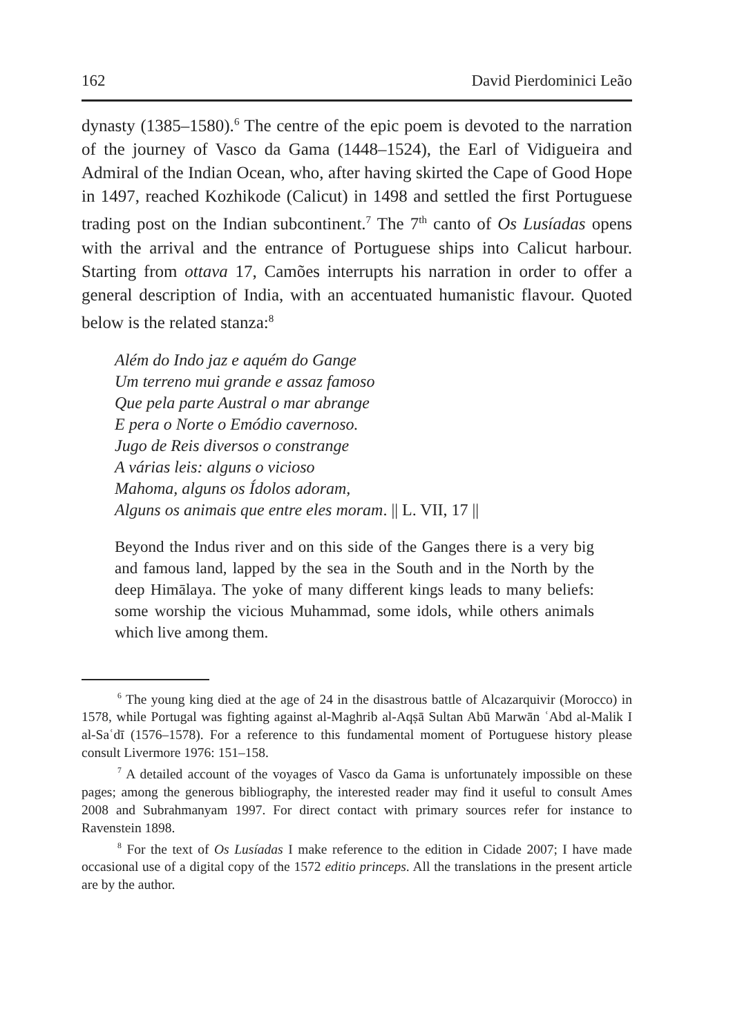162 David Pierdominici Leão
dynasty (1385–1580).<sup>6</sup> The centre of the epic poem is devoted to the narration of the journey of Vasco da Gama (1448–1524), the Earl of Vidigueira and Admiral of the Indian Ocean, who, after having skirted the Cape of Good Hope in 1497, reached Kozhikode (Calicut) in 1498 and settled the first Portuguese trading post on the Indian subcontinent.<sup>7</sup> The 7<sup>th</sup> canto of Os Lusíadas opens with the arrival and the entrance of Portuguese ships into Calicut harbour. Starting from ottava 17, Camões interrupts his narration in order to offer a general description of India, with an accentuated humanistic flavour. Quoted below is the related stanza:<sup>8</sup>
Além do Indo jaz e aquém do Gange
Um terreno mui grande e assaz famoso
Que pela parte Austral o mar abrange
E pera o Norte o Emódio cavernoso.
Jugo de Reis diversos o constrange
A várias leis: alguns o vicioso
Mahoma, alguns os Ídolos adoram,
Alguns os animais que entre eles moram. || L. VII, 17 ||
Beyond the Indus river and on this side of the Ganges there is a very big and famous land, lapped by the sea in the South and in the North by the deep Himālaya. The yoke of many different kings leads to many beliefs: some worship the vicious Muhammad, some idols, while others animals which live among them.
<sup>6</sup> The young king died at the age of 24 in the disastrous battle of Alcazarquivir (Morocco) in 1578, while Portugal was fighting against al-Maghrib al-Aqṣā Sultan Abū Marwān ʿAbd al-Malik I al-Saʿdī (1576–1578). For a reference to this fundamental moment of Portuguese history please consult Livermore 1976: 151–158.
<sup>7</sup> A detailed account of the voyages of Vasco da Gama is unfortunately impossible on these pages; among the generous bibliography, the interested reader may find it useful to consult Ames 2008 and Subrahmanyam 1997. For direct contact with primary sources refer for instance to Ravenstein 1898.
<sup>8</sup> For the text of Os Lusíadas I make reference to the edition in Cidade 2007; I have made occasional use of a digital copy of the 1572 editio princeps. All the translations in the present article are by the author.